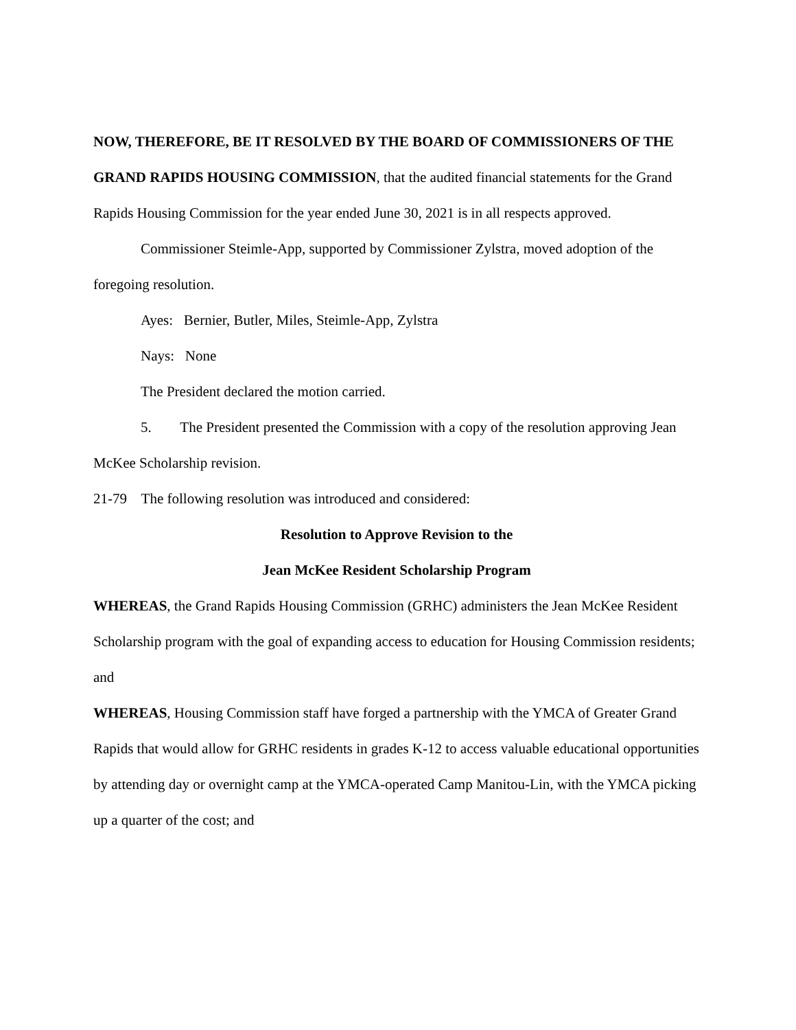NOW, THEREFORE, BE IT RESOLVED BY THE BOARD OF COMMISSIONERS OF THE GRAND RAPIDS HOUSING COMMISSION, that the audited financial statements for the Grand Rapids Housing Commission for the year ended June 30, 2021 is in all respects approved.
Commissioner Steimle-App, supported by Commissioner Zylstra, moved adoption of the foregoing resolution.
Ayes: Bernier, Butler, Miles, Steimle-App, Zylstra
Nays: None
The President declared the motion carried.
5. The President presented the Commission with a copy of the resolution approving Jean McKee Scholarship revision.
21-79 The following resolution was introduced and considered:
Resolution to Approve Revision to the
Jean McKee Resident Scholarship Program
WHEREAS, the Grand Rapids Housing Commission (GRHC) administers the Jean McKee Resident Scholarship program with the goal of expanding access to education for Housing Commission residents; and
WHEREAS, Housing Commission staff have forged a partnership with the YMCA of Greater Grand Rapids that would allow for GRHC residents in grades K-12 to access valuable educational opportunities by attending day or overnight camp at the YMCA-operated Camp Manitou-Lin, with the YMCA picking up a quarter of the cost; and